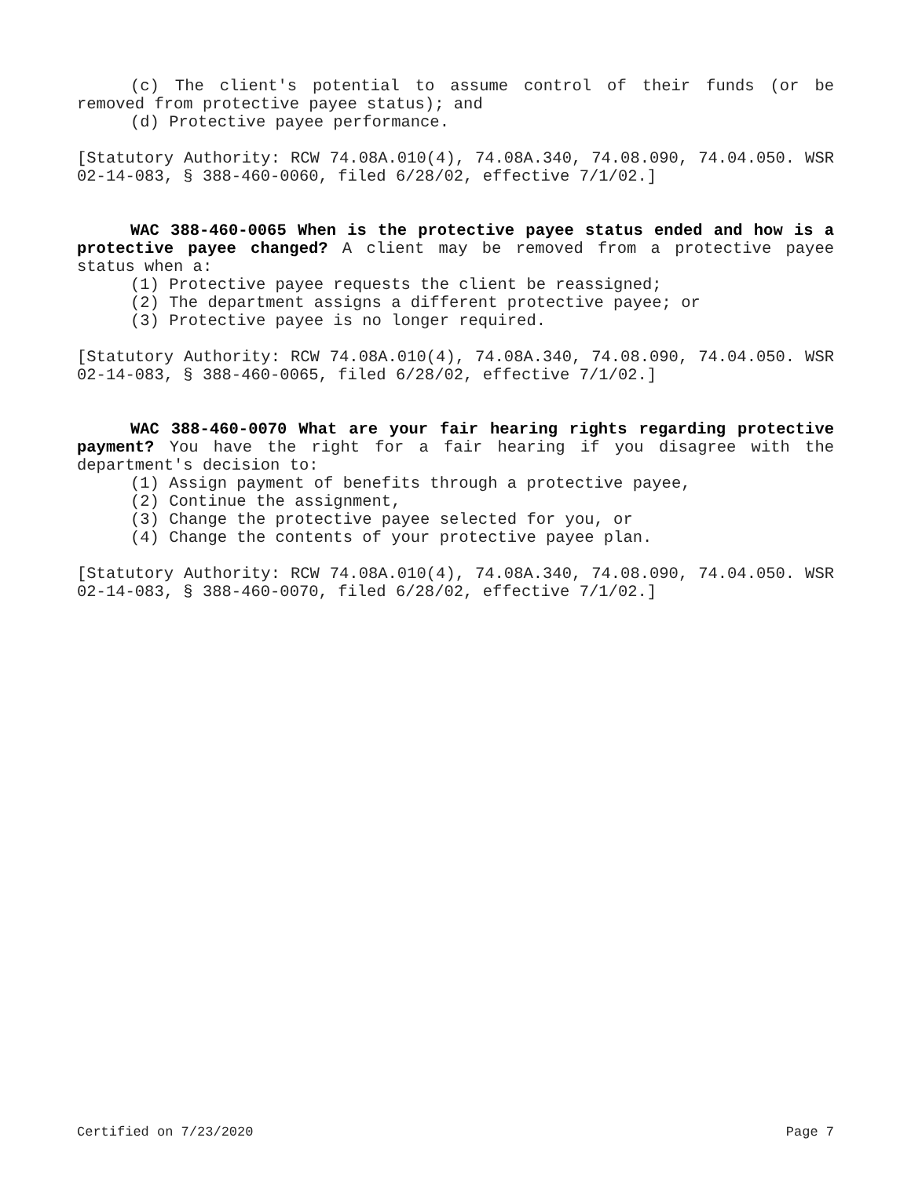(c) The client's potential to assume control of their funds (or be removed from protective payee status); and
(d) Protective payee performance.
[Statutory Authority: RCW 74.08A.010(4), 74.08A.340, 74.08.090, 74.04.050. WSR 02-14-083, § 388-460-0060, filed 6/28/02, effective 7/1/02.]
WAC 388-460-0065 When is the protective payee status ended and how is a protective payee changed? A client may be removed from a protective payee status when a:
(1) Protective payee requests the client be reassigned;
(2) The department assigns a different protective payee; or
(3) Protective payee is no longer required.
[Statutory Authority: RCW 74.08A.010(4), 74.08A.340, 74.08.090, 74.04.050. WSR 02-14-083, § 388-460-0065, filed 6/28/02, effective 7/1/02.]
WAC 388-460-0070 What are your fair hearing rights regarding protective payment? You have the right for a fair hearing if you disagree with the department's decision to:
(1) Assign payment of benefits through a protective payee,
(2) Continue the assignment,
(3) Change the protective payee selected for you, or
(4) Change the contents of your protective payee plan.
[Statutory Authority: RCW 74.08A.010(4), 74.08A.340, 74.08.090, 74.04.050. WSR 02-14-083, § 388-460-0070, filed 6/28/02, effective 7/1/02.]
Certified on 7/23/2020 Page 7